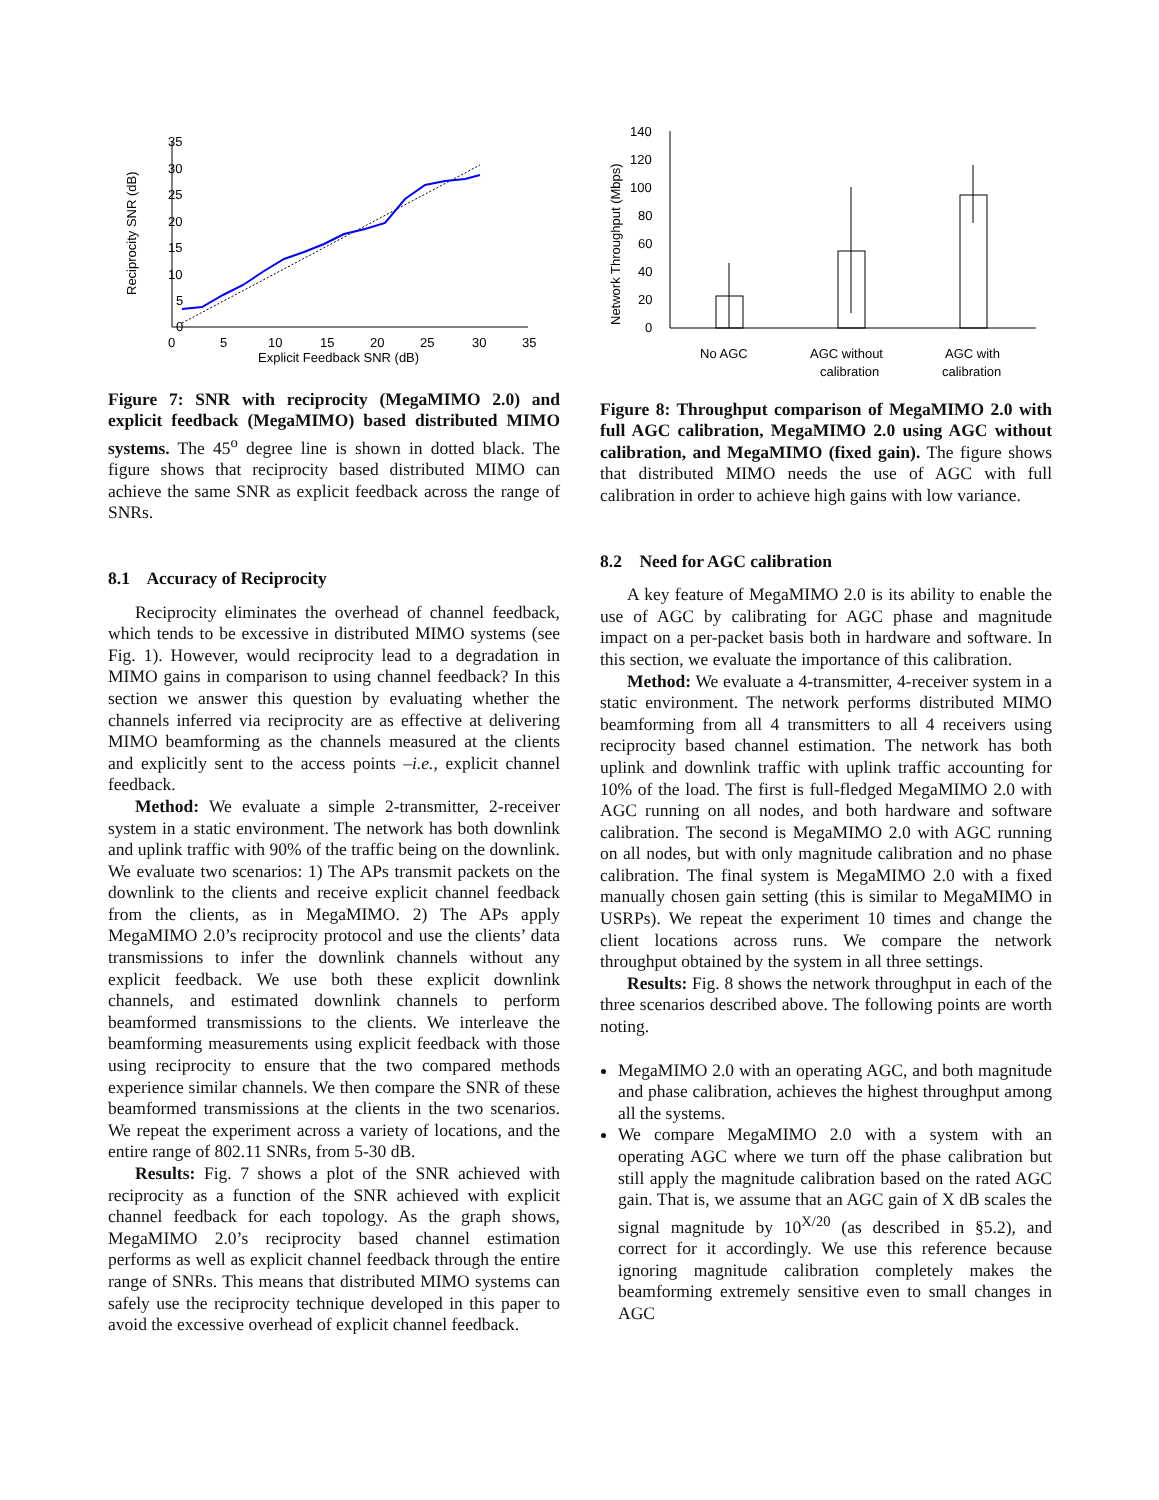35
30
25
20
15
10
5
0
0
5
10
15
20
25
30
35
Explicit Feedback SNR (dB)
Reciprocity SNR (dB)
Figure 7: SNR with reciprocity (MegaMIMO 2.0) and explicit feedback (MegaMIMO) based distributed MIMO systems. The 45<sup>o</sup> degree line is shown in dotted black. The figure shows that reciprocity based distributed MIMO can achieve the same SNR as explicit feedback across the range of SNRs.
8.1 Accuracy of Reciprocity
Reciprocity eliminates the overhead of channel feedback, which tends to be excessive in distributed MIMO systems (see Fig. 1). However, would reciprocity lead to a degradation in MIMO gains in comparison to using channel feedback? In this section we answer this question by evaluating whether the channels inferred via reciprocity are as effective at delivering MIMO beamforming as the channels measured at the clients and explicitly sent to the access points –i.e., explicit channel feedback.
Method: We evaluate a simple 2-transmitter, 2-receiver system in a static environment. The network has both downlink and uplink traffic with 90% of the traffic being on the downlink. We evaluate two scenarios: 1) The APs transmit packets on the downlink to the clients and receive explicit channel feedback from the clients, as in MegaMIMO. 2) The APs apply MegaMIMO 2.0’s reciprocity protocol and use the clients’ data transmissions to infer the downlink channels without any explicit feedback. We use both these explicit downlink channels, and estimated downlink channels to perform beamformed transmissions to the clients. We interleave the beamforming measurements using explicit feedback with those using reciprocity to ensure that the two compared methods experience similar channels. We then compare the SNR of these beamformed transmissions at the clients in the two scenarios. We repeat the experiment across a variety of locations, and the entire range of 802.11 SNRs, from 5-30 dB.
Results: Fig. 7 shows a plot of the SNR achieved with reciprocity as a function of the SNR achieved with explicit channel feedback for each topology. As the graph shows, MegaMIMO 2.0’s reciprocity based channel estimation performs as well as explicit channel feedback through the entire range of SNRs. This means that distributed MIMO systems can safely use the reciprocity technique developed in this paper to avoid the excessive overhead of explicit channel feedback.
Network Throughput (Mbps)
140
120
100
80
60
40
20
0
No AGC
AGC without
calibration
AGC with
calibration
Figure 8: Throughput comparison of MegaMIMO 2.0 with full AGC calibration, MegaMIMO 2.0 using AGC without calibration, and MegaMIMO (fixed gain). The figure shows that distributed MIMO needs the use of AGC with full calibration in order to achieve high gains with low variance.
8.2 Need for AGC calibration
A key feature of MegaMIMO 2.0 is its ability to enable the use of AGC by calibrating for AGC phase and magnitude impact on a per-packet basis both in hardware and software. In this section, we evaluate the importance of this calibration.
Method: We evaluate a 4-transmitter, 4-receiver system in a static environment. The network performs distributed MIMO beamforming from all 4 transmitters to all 4 receivers using reciprocity based channel estimation. The network has both uplink and downlink traffic with uplink traffic accounting for 10% of the load. The first is full-fledged MegaMIMO 2.0 with AGC running on all nodes, and both hardware and software calibration. The second is MegaMIMO 2.0 with AGC running on all nodes, but with only magnitude calibration and no phase calibration. The final system is MegaMIMO 2.0 with a fixed manually chosen gain setting (this is similar to MegaMIMO in USRPs). We repeat the experiment 10 times and change the client locations across runs. We compare the network throughput obtained by the system in all three settings.
Results: Fig. 8 shows the network throughput in each of the three scenarios described above. The following points are worth noting.
MegaMIMO 2.0 with an operating AGC, and both magnitude and phase calibration, achieves the highest throughput among all the systems.
We compare MegaMIMO 2.0 with a system with an operating AGC where we turn off the phase calibration but still apply the magnitude calibration based on the rated AGC gain. That is, we assume that an AGC gain of X dB scales the signal magnitude by 10<sup>X/20</sup> (as described in §5.2), and correct for it accordingly. We use this reference because ignoring magnitude calibration completely makes the beamforming extremely sensitive even to small changes in AGC